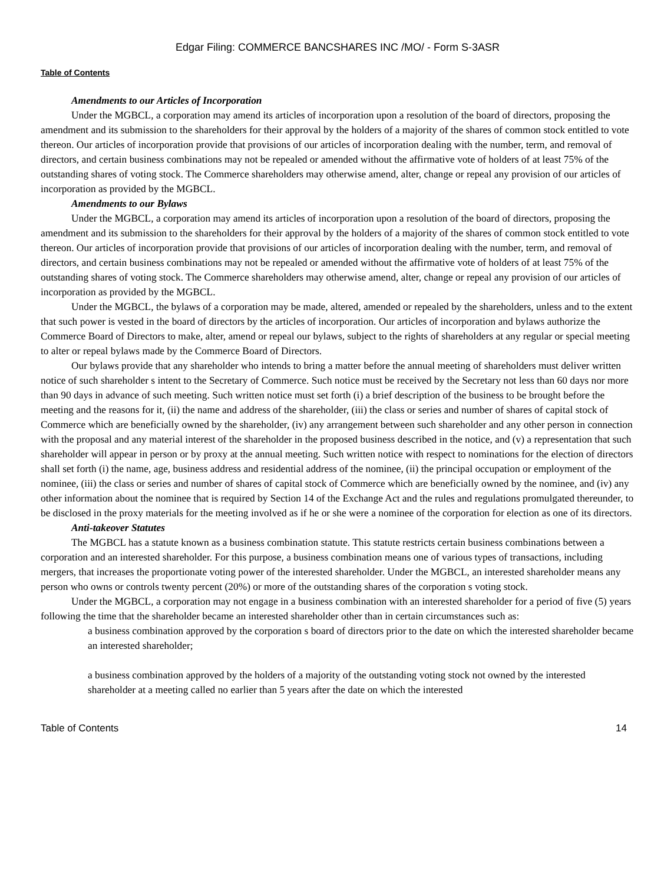Edgar Filing: COMMERCE BANCSHARES INC /MO/ - Form S-3ASR
Table of Contents
Amendments to our Articles of Incorporation
Under the MGBCL, a corporation may amend its articles of incorporation upon a resolution of the board of directors, proposing the amendment and its submission to the shareholders for their approval by the holders of a majority of the shares of common stock entitled to vote thereon. Our articles of incorporation provide that provisions of our articles of incorporation dealing with the number, term, and removal of directors, and certain business combinations may not be repealed or amended without the affirmative vote of holders of at least 75% of the outstanding shares of voting stock. The Commerce shareholders may otherwise amend, alter, change or repeal any provision of our articles of incorporation as provided by the MGBCL.
Amendments to our Bylaws
Under the MGBCL, a corporation may amend its articles of incorporation upon a resolution of the board of directors, proposing the amendment and its submission to the shareholders for their approval by the holders of a majority of the shares of common stock entitled to vote thereon. Our articles of incorporation provide that provisions of our articles of incorporation dealing with the number, term, and removal of directors, and certain business combinations may not be repealed or amended without the affirmative vote of holders of at least 75% of the outstanding shares of voting stock. The Commerce shareholders may otherwise amend, alter, change or repeal any provision of our articles of incorporation as provided by the MGBCL.
Under the MGBCL, the bylaws of a corporation may be made, altered, amended or repealed by the shareholders, unless and to the extent that such power is vested in the board of directors by the articles of incorporation. Our articles of incorporation and bylaws authorize the Commerce Board of Directors to make, alter, amend or repeal our bylaws, subject to the rights of shareholders at any regular or special meeting to alter or repeal bylaws made by the Commerce Board of Directors.
Our bylaws provide that any shareholder who intends to bring a matter before the annual meeting of shareholders must deliver written notice of such shareholder s intent to the Secretary of Commerce. Such notice must be received by the Secretary not less than 60 days nor more than 90 days in advance of such meeting. Such written notice must set forth (i) a brief description of the business to be brought before the meeting and the reasons for it, (ii) the name and address of the shareholder, (iii) the class or series and number of shares of capital stock of Commerce which are beneficially owned by the shareholder, (iv) any arrangement between such shareholder and any other person in connection with the proposal and any material interest of the shareholder in the proposed business described in the notice, and (v) a representation that such shareholder will appear in person or by proxy at the annual meeting. Such written notice with respect to nominations for the election of directors shall set forth (i) the name, age, business address and residential address of the nominee, (ii) the principal occupation or employment of the nominee, (iii) the class or series and number of shares of capital stock of Commerce which are beneficially owned by the nominee, and (iv) any other information about the nominee that is required by Section 14 of the Exchange Act and the rules and regulations promulgated thereunder, to be disclosed in the proxy materials for the meeting involved as if he or she were a nominee of the corporation for election as one of its directors.
Anti-takeover Statutes
The MGBCL has a statute known as a business combination statute. This statute restricts certain business combinations between a corporation and an interested shareholder. For this purpose, a business combination means one of various types of transactions, including mergers, that increases the proportionate voting power of the interested shareholder. Under the MGBCL, an interested shareholder means any person who owns or controls twenty percent (20%) or more of the outstanding shares of the corporation s voting stock.
Under the MGBCL, a corporation may not engage in a business combination with an interested shareholder for a period of five (5) years following the time that the shareholder became an interested shareholder other than in certain circumstances such as:
a business combination approved by the corporation s board of directors prior to the date on which the interested shareholder became an interested shareholder;
a business combination approved by the holders of a majority of the outstanding voting stock not owned by the interested shareholder at a meeting called no earlier than 5 years after the date on which the interested
Table of Contents 14